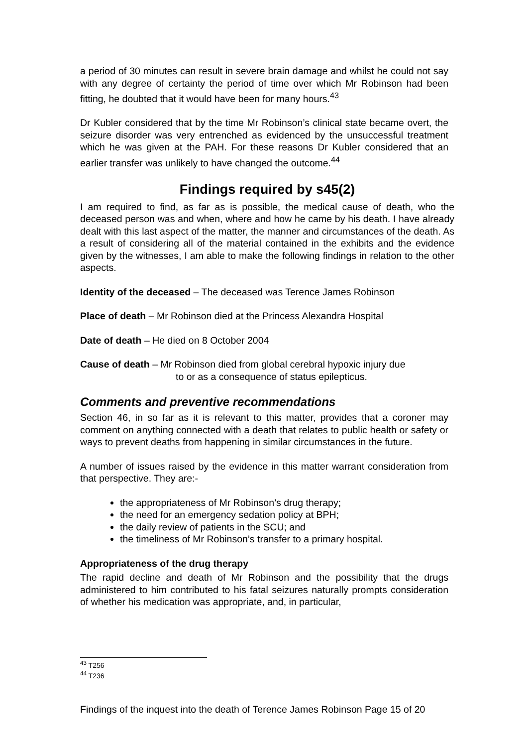a period of 30 minutes can result in severe brain damage and whilst he could not say with any degree of certainty the period of time over which Mr Robinson had been fitting, he doubted that it would have been for many hours.<sup>43</sup>
Dr Kubler considered that by the time Mr Robinson’s clinical state became overt, the seizure disorder was very entrenched as evidenced by the unsuccessful treatment which he was given at the PAH. For these reasons Dr Kubler considered that an earlier transfer was unlikely to have changed the outcome.<sup>44</sup>
Findings required by s45(2)
I am required to find, as far as is possible, the medical cause of death, who the deceased person was and when, where and how he came by his death. I have already dealt with this last aspect of the matter, the manner and circumstances of the death. As a result of considering all of the material contained in the exhibits and the evidence given by the witnesses, I am able to make the following findings in relation to the other aspects.
Identity of the deceased – The deceased was Terence James Robinson
Place of death – Mr Robinson died at the Princess Alexandra Hospital
Date of death – He died on 8 October 2004
Cause of death – Mr Robinson died from global cerebral hypoxic injury due
to or as a consequence of status epilepticus.
Comments and preventive recommendations
Section 46, in so far as it is relevant to this matter, provides that a coroner may comment on anything connected with a death that relates to public health or safety or ways to prevent deaths from happening in similar circumstances in the future.
A number of issues raised by the evidence in this matter warrant consideration from that perspective. They are:-
the appropriateness of Mr Robinson’s drug therapy;
the need for an emergency sedation policy at BPH;
the daily review of patients in the SCU; and
the timeliness of Mr Robinson’s transfer to a primary hospital.
Appropriateness of the drug therapy
The rapid decline and death of Mr Robinson and the possibility that the drugs administered to him contributed to his fatal seizures naturally prompts consideration of whether his medication was appropriate, and, in particular,
<sup>43</sup> T256
<sup>44</sup> T236
Findings of the inquest into the death of Terence James Robinson Page 15 of 20